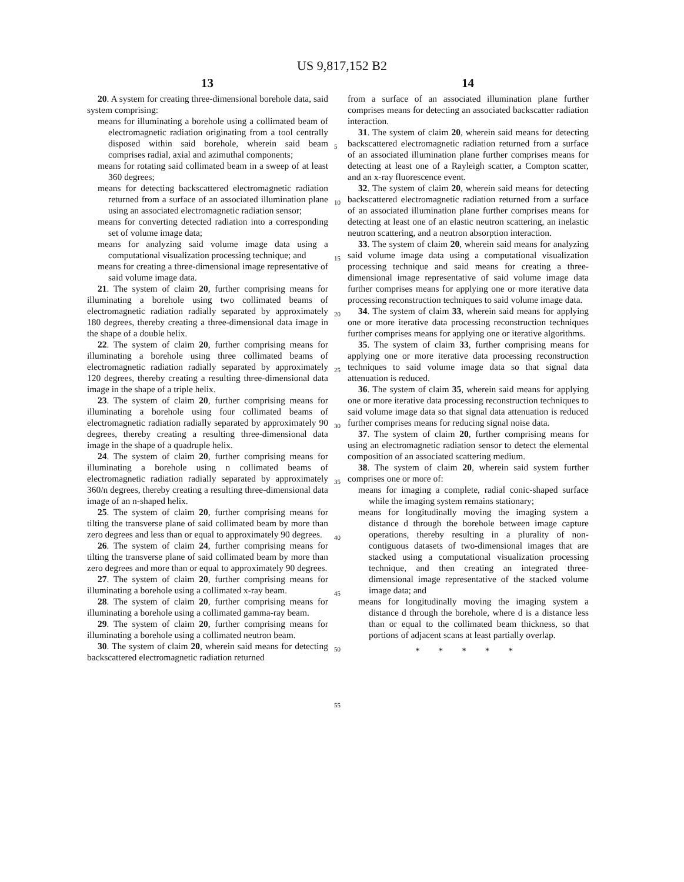US 9,817,152 B2
13 14
20. A system for creating three-dimensional borehole data, said system comprising:
means for illuminating a borehole using a collimated beam of electromagnetic radiation originating from a tool centrally disposed within said borehole, wherein said beam comprises radial, axial and azimuthal components;
means for rotating said collimated beam in a sweep of at least 360 degrees;
means for detecting backscattered electromagnetic radiation returned from a surface of an associated illumination plane using an associated electromagnetic radiation sensor;
means for converting detected radiation into a corresponding set of volume image data;
means for analyzing said volume image data using a computational visualization processing technique; and
means for creating a three-dimensional image representative of said volume image data.
21. The system of claim 20, further comprising means for illuminating a borehole using two collimated beams of electromagnetic radiation radially separated by approximately 180 degrees, thereby creating a three-dimensional data image in the shape of a double helix.
22. The system of claim 20, further comprising means for illuminating a borehole using three collimated beams of electromagnetic radiation radially separated by approximately 120 degrees, thereby creating a resulting three-dimensional data image in the shape of a triple helix.
23. The system of claim 20, further comprising means for illuminating a borehole using four collimated beams of electromagnetic radiation radially separated by approximately 90 degrees, thereby creating a resulting three-dimensional data image in the shape of a quadruple helix.
24. The system of claim 20, further comprising means for illuminating a borehole using n collimated beams of electromagnetic radiation radially separated by approximately 360/n degrees, thereby creating a resulting three-dimensional data image of an n-shaped helix.
25. The system of claim 20, further comprising means for tilting the transverse plane of said collimated beam by more than zero degrees and less than or equal to approximately 90 degrees.
26. The system of claim 24, further comprising means for tilting the transverse plane of said collimated beam by more than zero degrees and more than or equal to approximately 90 degrees.
27. The system of claim 20, further comprising means for illuminating a borehole using a collimated x-ray beam.
28. The system of claim 20, further comprising means for illuminating a borehole using a collimated gamma-ray beam.
29. The system of claim 20, further comprising means for illuminating a borehole using a collimated neutron beam.
30. The system of claim 20, wherein said means for detecting backscattered electromagnetic radiation returned
5
10
15
20
25
30
35
40
45
50
55
from a surface of an associated illumination plane further comprises means for detecting an associated backscatter radiation interaction.
31. The system of claim 20, wherein said means for detecting backscattered electromagnetic radiation returned from a surface of an associated illumination plane further comprises means for detecting at least one of a Rayleigh scatter, a Compton scatter, and an x-ray fluorescence event.
32. The system of claim 20, wherein said means for detecting backscattered electromagnetic radiation returned from a surface of an associated illumination plane further comprises means for detecting at least one of an elastic neutron scattering, an inelastic neutron scattering, and a neutron absorption interaction.
33. The system of claim 20, wherein said means for analyzing said volume image data using a computational visualization processing technique and said means for creating a three-dimensional image representative of said volume image data further comprises means for applying one or more iterative data processing reconstruction techniques to said volume image data.
34. The system of claim 33, wherein said means for applying one or more iterative data processing reconstruction techniques further comprises means for applying one or iterative algorithms.
35. The system of claim 33, further comprising means for applying one or more iterative data processing reconstruction techniques to said volume image data so that signal data attenuation is reduced.
36. The system of claim 35, wherein said means for applying one or more iterative data processing reconstruction techniques to said volume image data so that signal data attenuation is reduced further comprises means for reducing signal noise data.
37. The system of claim 20, further comprising means for using an electromagnetic radiation sensor to detect the elemental composition of an associated scattering medium.
38. The system of claim 20, wherein said system further comprises one or more of:
means for imaging a complete, radial conic-shaped surface while the imaging system remains stationary;
means for longitudinally moving the imaging system a distance d through the borehole between image capture operations, thereby resulting in a plurality of non-contiguous datasets of two-dimensional images that are stacked using a computational visualization processing technique, and then creating an integrated three-dimensional image representative of the stacked volume image data; and
means for longitudinally moving the imaging system a distance d through the borehole, where d is a distance less than or equal to the collimated beam thickness, so that portions of adjacent scans at least partially overlap.
* * * * *